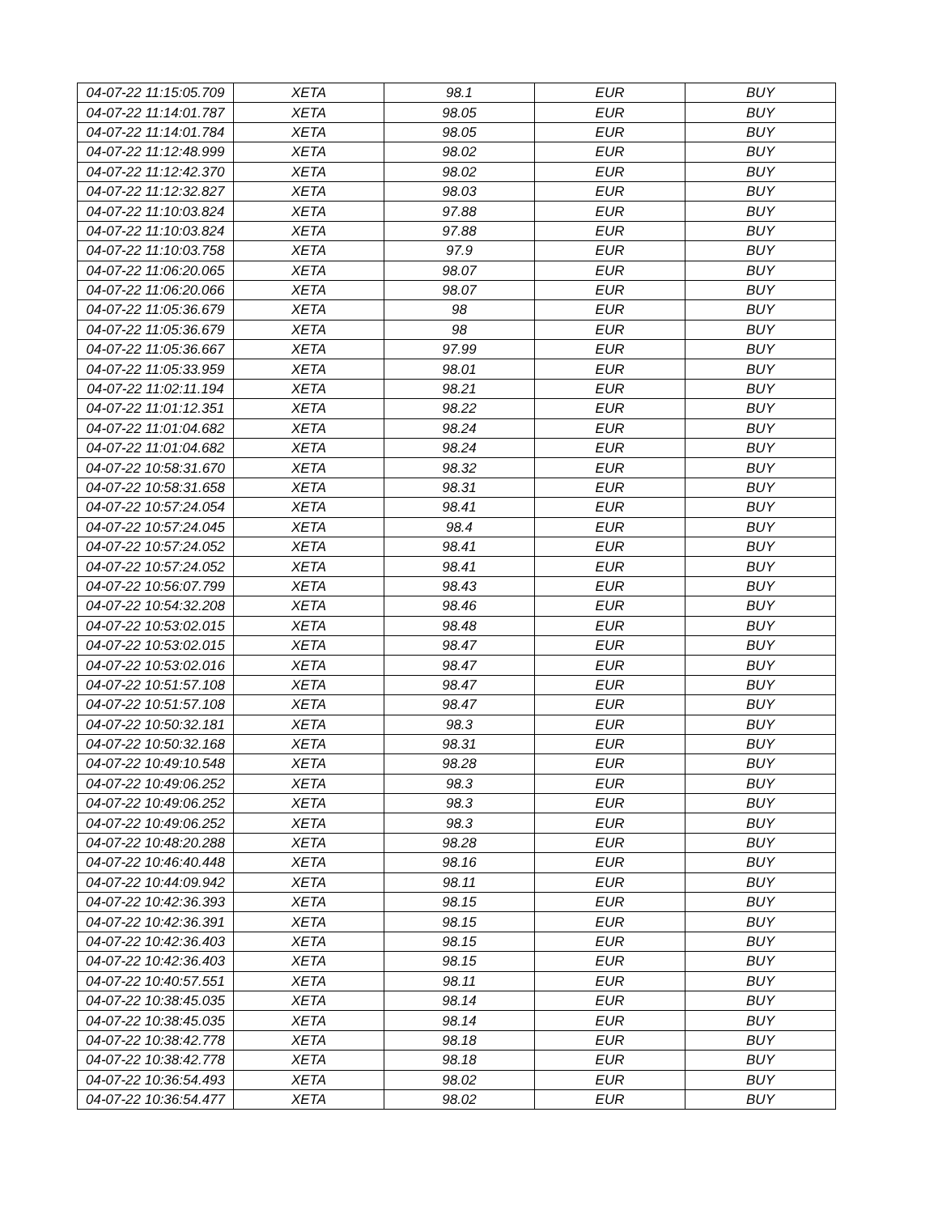| 04-07-22 11:15:05.709 | XETA | 98.1 | EUR | BUY |
| 04-07-22 11:14:01.787 | XETA | 98.05 | EUR | BUY |
| 04-07-22 11:14:01.784 | XETA | 98.05 | EUR | BUY |
| 04-07-22 11:12:48.999 | XETA | 98.02 | EUR | BUY |
| 04-07-22 11:12:42.370 | XETA | 98.02 | EUR | BUY |
| 04-07-22 11:12:32.827 | XETA | 98.03 | EUR | BUY |
| 04-07-22 11:10:03.824 | XETA | 97.88 | EUR | BUY |
| 04-07-22 11:10:03.824 | XETA | 97.88 | EUR | BUY |
| 04-07-22 11:10:03.758 | XETA | 97.9 | EUR | BUY |
| 04-07-22 11:06:20.065 | XETA | 98.07 | EUR | BUY |
| 04-07-22 11:06:20.066 | XETA | 98.07 | EUR | BUY |
| 04-07-22 11:05:36.679 | XETA | 98 | EUR | BUY |
| 04-07-22 11:05:36.679 | XETA | 98 | EUR | BUY |
| 04-07-22 11:05:36.667 | XETA | 97.99 | EUR | BUY |
| 04-07-22 11:05:33.959 | XETA | 98.01 | EUR | BUY |
| 04-07-22 11:02:11.194 | XETA | 98.21 | EUR | BUY |
| 04-07-22 11:01:12.351 | XETA | 98.22 | EUR | BUY |
| 04-07-22 11:01:04.682 | XETA | 98.24 | EUR | BUY |
| 04-07-22 11:01:04.682 | XETA | 98.24 | EUR | BUY |
| 04-07-22 10:58:31.670 | XETA | 98.32 | EUR | BUY |
| 04-07-22 10:58:31.658 | XETA | 98.31 | EUR | BUY |
| 04-07-22 10:57:24.054 | XETA | 98.41 | EUR | BUY |
| 04-07-22 10:57:24.045 | XETA | 98.4 | EUR | BUY |
| 04-07-22 10:57:24.052 | XETA | 98.41 | EUR | BUY |
| 04-07-22 10:57:24.052 | XETA | 98.41 | EUR | BUY |
| 04-07-22 10:56:07.799 | XETA | 98.43 | EUR | BUY |
| 04-07-22 10:54:32.208 | XETA | 98.46 | EUR | BUY |
| 04-07-22 10:53:02.015 | XETA | 98.48 | EUR | BUY |
| 04-07-22 10:53:02.015 | XETA | 98.47 | EUR | BUY |
| 04-07-22 10:53:02.016 | XETA | 98.47 | EUR | BUY |
| 04-07-22 10:51:57.108 | XETA | 98.47 | EUR | BUY |
| 04-07-22 10:51:57.108 | XETA | 98.47 | EUR | BUY |
| 04-07-22 10:50:32.181 | XETA | 98.3 | EUR | BUY |
| 04-07-22 10:50:32.168 | XETA | 98.31 | EUR | BUY |
| 04-07-22 10:49:10.548 | XETA | 98.28 | EUR | BUY |
| 04-07-22 10:49:06.252 | XETA | 98.3 | EUR | BUY |
| 04-07-22 10:49:06.252 | XETA | 98.3 | EUR | BUY |
| 04-07-22 10:49:06.252 | XETA | 98.3 | EUR | BUY |
| 04-07-22 10:48:20.288 | XETA | 98.28 | EUR | BUY |
| 04-07-22 10:46:40.448 | XETA | 98.16 | EUR | BUY |
| 04-07-22 10:44:09.942 | XETA | 98.11 | EUR | BUY |
| 04-07-22 10:42:36.393 | XETA | 98.15 | EUR | BUY |
| 04-07-22 10:42:36.391 | XETA | 98.15 | EUR | BUY |
| 04-07-22 10:42:36.403 | XETA | 98.15 | EUR | BUY |
| 04-07-22 10:42:36.403 | XETA | 98.15 | EUR | BUY |
| 04-07-22 10:40:57.551 | XETA | 98.11 | EUR | BUY |
| 04-07-22 10:38:45.035 | XETA | 98.14 | EUR | BUY |
| 04-07-22 10:38:45.035 | XETA | 98.14 | EUR | BUY |
| 04-07-22 10:38:42.778 | XETA | 98.18 | EUR | BUY |
| 04-07-22 10:38:42.778 | XETA | 98.18 | EUR | BUY |
| 04-07-22 10:36:54.493 | XETA | 98.02 | EUR | BUY |
| 04-07-22 10:36:54.477 | XETA | 98.02 | EUR | BUY |